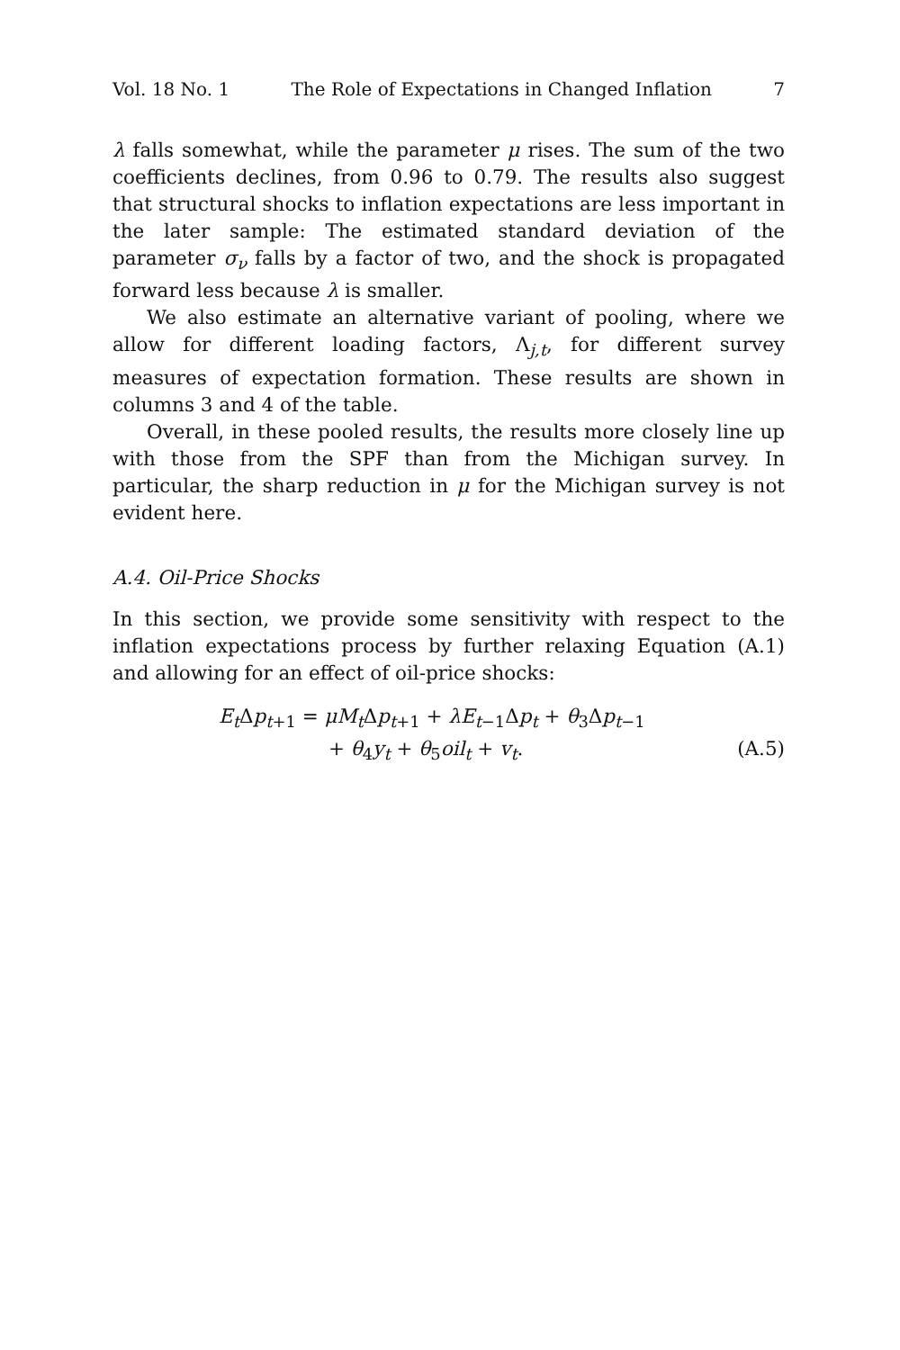Vol. 18 No. 1 The Role of Expectations in Changed Inflation 7
λ falls somewhat, while the parameter μ rises. The sum of the two coefficients declines, from 0.96 to 0.79. The results also suggest that structural shocks to inflation expectations are less important in the later sample: The estimated standard deviation of the parameter σ<sub>ν</sub> falls by a factor of two, and the shock is propagated forward less because λ is smaller.
We also estimate an alternative variant of pooling, where we allow for different loading factors, Λ<sub>j,t</sub>, for different survey measures of expectation formation. These results are shown in columns 3 and 4 of the table.
Overall, in these pooled results, the results more closely line up with those from the SPF than from the Michigan survey. In particular, the sharp reduction in μ for the Michigan survey is not evident here.
A.4. Oil-Price Shocks
In this section, we provide some sensitivity with respect to the inflation expectations process by further relaxing Equation (A.1) and allowing for an effect of oil-price shocks:
E<sub>t</sub> Δp<sub>t+1</sub> = μM<sub>t</sub> Δp<sub>t+1</sub> + λE<sub>t−1</sub>Δp<sub>t</sub> + θ<sub>3</sub>Δp<sub>t−1</sub>
+ θ<sub>4</sub>y<sub>t</sub> + θ<sub>5</sub>oil<sub>t</sub> + v<sub>t</sub>. (A.5)